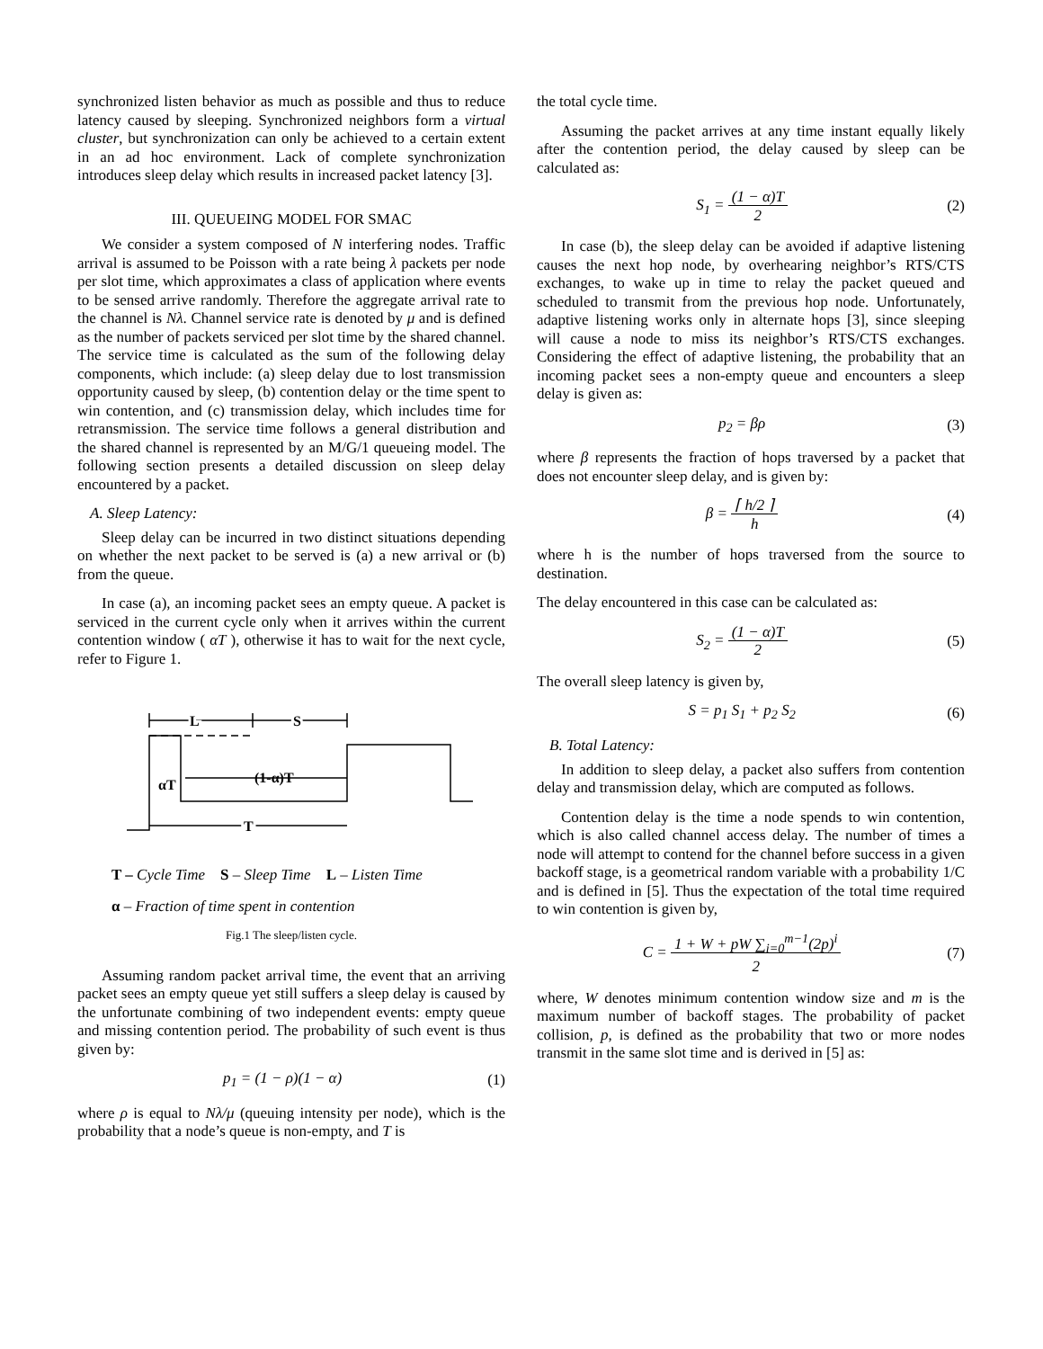synchronized listen behavior as much as possible and thus to reduce latency caused by sleeping. Synchronized neighbors form a virtual cluster, but synchronization can only be achieved to a certain extent in an ad hoc environment. Lack of complete synchronization introduces sleep delay which results in increased packet latency [3].
III. QUEUEING MODEL FOR SMAC
We consider a system composed of N interfering nodes. Traffic arrival is assumed to be Poisson with a rate being λ packets per node per slot time, which approximates a class of application where events to be sensed arrive randomly. Therefore the aggregate arrival rate to the channel is Nλ. Channel service rate is denoted by μ and is defined as the number of packets serviced per slot time by the shared channel. The service time is calculated as the sum of the following delay components, which include: (a) sleep delay due to lost transmission opportunity caused by sleep, (b) contention delay or the time spent to win contention, and (c) transmission delay, which includes time for retransmission. The service time follows a general distribution and the shared channel is represented by an M/G/1 queueing model. The following section presents a detailed discussion on sleep delay encountered by a packet.
A. Sleep Latency:
Sleep delay can be incurred in two distinct situations depending on whether the next packet to be served is (a) a new arrival or (b) from the queue.
In case (a), an incoming packet sees an empty queue. A packet is serviced in the current cycle only when it arrives within the current contention window ( αT ), otherwise it has to wait for the next cycle, refer to Figure 1.
L
S
αT
(1-α)T
T
T – Cycle Time S – Sleep Time L – Listen Time
α – Fraction of time spent in contention
Fig.1 The sleep/listen cycle.
Assuming random packet arrival time, the event that an arriving packet sees an empty queue yet still suffers a sleep delay is caused by the unfortunate combining of two independent events: empty queue and missing contention period. The probability of such event is thus given by:
p<sub>1</sub> = (1 − ρ)(1 − α) (1)
where ρ is equal to Nλ/μ (queuing intensity per node), which is the probability that a node’s queue is non-empty, and T is
the total cycle time.
Assuming the packet arrives at any time instant equally likely after the contention period, the delay caused by sleep can be calculated as:
S<sub>1</sub> = (1 − α)T
2 (2)
In case (b), the sleep delay can be avoided if adaptive listening causes the next hop node, by overhearing neighbor’s RTS/CTS exchanges, to wake up in time to relay the packet queued and scheduled to transmit from the previous hop node. Unfortunately, adaptive listening works only in alternate hops [3], since sleeping will cause a node to miss its neighbor’s RTS/CTS exchanges. Considering the effect of adaptive listening, the probability that an incoming packet sees a non-empty queue and encounters a sleep delay is given as:
p<sub>2</sub> = βρ (3)
where β represents the fraction of hops traversed by a packet that does not encounter sleep delay, and is given by:
β = ⌈ h/2 ⌉
h (4)
where h is the number of hops traversed from the source to destination.
The delay encountered in this case can be calculated as:
S<sub>2</sub> = (1 − α)T
2 (5)
The overall sleep latency is given by,
S = p<sub>1</sub> S<sub>1</sub> + p<sub>2</sub> S<sub>2</sub> (6)
B. Total Latency:
In addition to sleep delay, a packet also suffers from contention delay and transmission delay, which are computed as follows.
Contention delay is the time a node spends to win contention, which is also called channel access delay. The number of times a node will attempt to contend for the channel before success in a given backoff stage, is a geometrical random variable with a probability 1/C and is defined in [5]. Thus the expectation of the total time required to win contention is given by,
C = 1 + W + pW ∑<sub>i=0</sub><sup>m−1</sup>(2p)<sup>i</sup>
2 (7)
where, W denotes minimum contention window size and m is the maximum number of backoff stages. The probability of packet collision, p, is defined as the probability that two or more nodes transmit in the same slot time and is derived in [5] as: